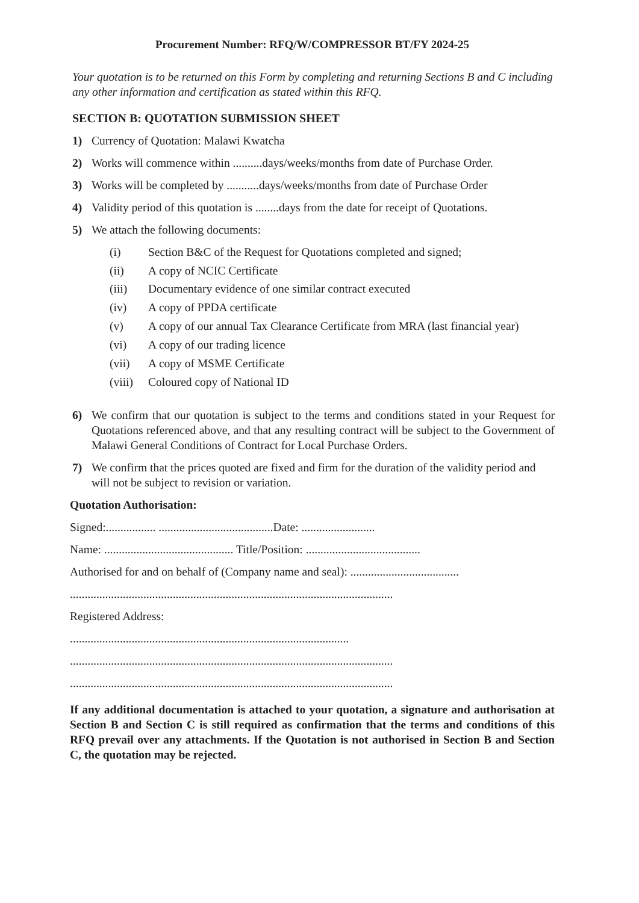Procurement Number: RFQ/W/COMPRESSOR BT/FY 2024-25
Your quotation is to be returned on this Form by completing and returning Sections B and C including any other information and certification as stated within this RFQ.
SECTION B: QUOTATION SUBMISSION SHEET
1) Currency of Quotation: Malawi Kwatcha
2) Works will commence within ..........days/weeks/months from date of Purchase Order.
3) Works will be completed by ...........days/weeks/months from date of Purchase Order
4) Validity period of this quotation is ........days from the date for receipt of Quotations.
5) We attach the following documents:
(i) Section B&C of the Request for Quotations completed and signed;
(ii) A copy of NCIC Certificate
(iii) Documentary evidence of one similar contract executed
(iv) A copy of PPDA certificate
(v) A copy of our annual Tax Clearance Certificate from MRA (last financial year)
(vi) A copy of our trading licence
(vii) A copy of MSME Certificate
(viii) Coloured copy of National ID
6) We confirm that our quotation is subject to the terms and conditions stated in your Request for Quotations referenced above, and that any resulting contract will be subject to the Government of Malawi General Conditions of Contract for Local Purchase Orders.
7) We confirm that the prices quoted are fixed and firm for the duration of the validity period and will not be subject to revision or variation.
Quotation Authorisation:
Signed:................. .......................................Date: .........................
Name: ............................................ Title/Position: .......................................
Authorised for and on behalf of (Company name and seal): .....................................
..............................................................................................................
Registered Address:
...............................................................................................
..............................................................................................................
..............................................................................................................
If any additional documentation is attached to your quotation, a signature and authorisation at Section B and Section C is still required as confirmation that the terms and conditions of this RFQ prevail over any attachments. If the Quotation is not authorised in Section B and Section C, the quotation may be rejected.